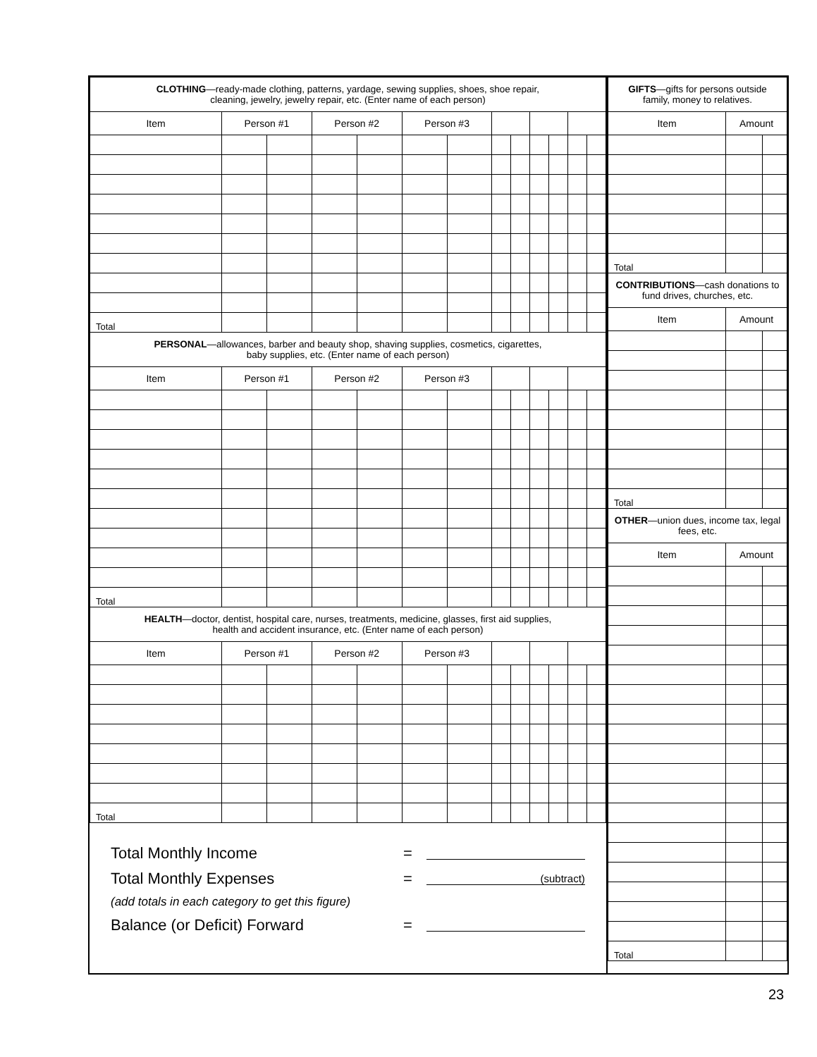| CLOTHING —ready-made clothing, patterns, yardage, sewing supplies, shoes, shoe repair, cleaning, jewelry, jewelry repair, etc. (Enter name of each person) | | | | | | | | | | | | |
| --- | --- | --- | --- | --- | --- | --- | --- | --- | --- | --- | --- | --- |
| Item | Person #1 | | Person #2 | | Person #3 | | | | | | | |
| Total | | | | | | | | | | | | |
| PERSONAL —allowances, barber and beauty shop, shaving supplies, cosmetics, cigarettes, baby supplies, etc. (Enter name of each person) | | | | | | | | | | | | |
| Item | Person #1 | | Person #2 | | Person #3 | | | | | | | |
| Total | | | | | | | | | | | | |
| HEALTH —doctor, dentist, hospital care, nurses, treatments, medicine, glasses, first aid supplies, health and accident insurance, etc. (Enter name of each person) | | | | | | | | | | | | |
| Item | Person #1 | | Person #2 | | Person #3 | | | | | | | |
| Total | | | | | | | | | | | | |
Total Monthly Income =
Total Monthly Expenses = (subtract)
(add totals in each category to get this figure)
Balance (or Deficit) Forward =
| GIFTS —gifts for persons outside family, money to relatives. | | |
| --- | --- | --- |
| Item | Amount | |
| Total | | |
| CONTRIBUTIONS —cash donations to fund drives, churches, etc. | | |
| Item | Amount | |
| Total | | |
| OTHER —union dues, income tax, legal fees, etc. | | |
| Item | Amount | |
| Total | | |
23